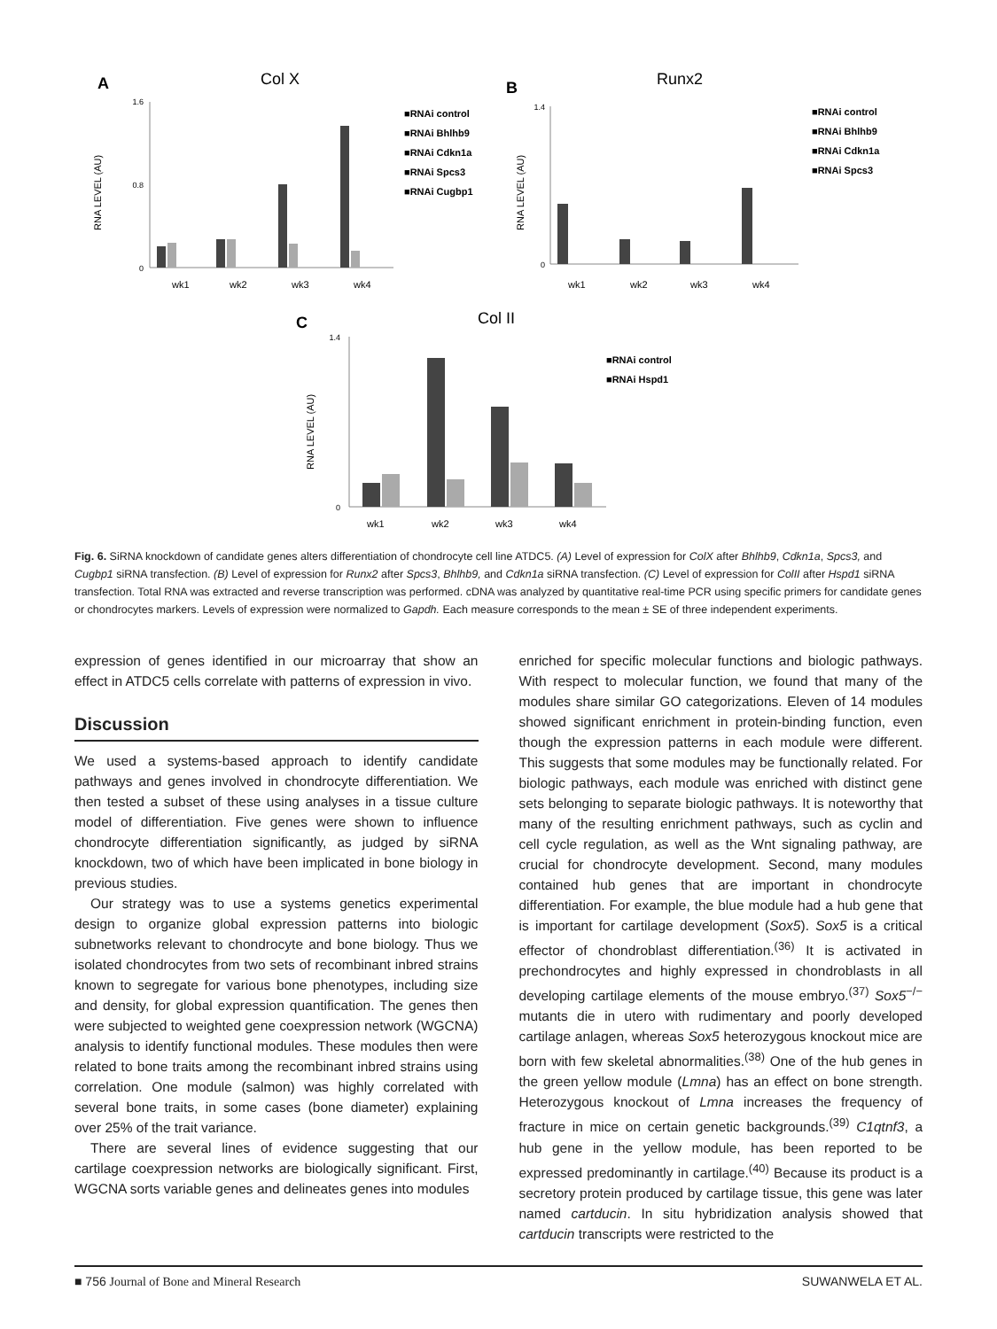A
Col X
RNA LEVEL (AU)
0
1.6
0.8
wk1
wk2
wk3
wk4
■RNAi control
■RNAi Bhlhb9
■RNAi Cdkn1a
■RNAi Spcs3
■RNAi Cugbp1
B
Runx2
RNA LEVEL (AU)
0
1.4
wk1
wk2
wk3
wk4
■RNAi control
■RNAi Bhlhb9
■RNAi Cdkn1a
■RNAi Spcs3
C
Col II
RNA LEVEL (AU)
0
1.4
wk1
wk2
wk3
wk4
■RNAi control
■RNAi Hspd1
Fig. 6. SiRNA knockdown of candidate genes alters differentiation of chondrocyte cell line ATDC5. (A) Level of expression for ColX after Bhlhb9, Cdkn1a, Spcs3, and Cugbp1 siRNA transfection. (B) Level of expression for Runx2 after Spcs3, Bhlhb9, and Cdkn1a siRNA transfection. (C) Level of expression for ColII after Hspd1 siRNA transfection. Total RNA was extracted and reverse transcription was performed. cDNA was analyzed by quantitative real-time PCR using specific primers for candidate genes or chondrocytes markers. Levels of expression were normalized to Gapdh. Each measure corresponds to the mean ± SE of three independent experiments.
expression of genes identified in our microarray that show an effect in ATDC5 cells correlate with patterns of expression in vivo.
Discussion
We used a systems-based approach to identify candidate pathways and genes involved in chondrocyte differentiation. We then tested a subset of these using analyses in a tissue culture model of differentiation. Five genes were shown to influence chondrocyte differentiation significantly, as judged by siRNA knockdown, two of which have been implicated in bone biology in previous studies.
Our strategy was to use a systems genetics experimental design to organize global expression patterns into biologic subnetworks relevant to chondrocyte and bone biology. Thus we isolated chondrocytes from two sets of recombinant inbred strains known to segregate for various bone phenotypes, including size and density, for global expression quantification. The genes then were subjected to weighted gene coexpression network (WGCNA) analysis to identify functional modules. These modules then were related to bone traits among the recombinant inbred strains using correlation. One module (salmon) was highly correlated with several bone traits, in some cases (bone diameter) explaining over 25% of the trait variance.
There are several lines of evidence suggesting that our cartilage coexpression networks are biologically significant. First, WGCNA sorts variable genes and delineates genes into modules
enriched for specific molecular functions and biologic pathways. With respect to molecular function, we found that many of the modules share similar GO categorizations. Eleven of 14 modules showed significant enrichment in protein-binding function, even though the expression patterns in each module were different. This suggests that some modules may be functionally related. For biologic pathways, each module was enriched with distinct gene sets belonging to separate biologic pathways. It is noteworthy that many of the resulting enrichment pathways, such as cyclin and cell cycle regulation, as well as the Wnt signaling pathway, are crucial for chondrocyte development. Second, many modules contained hub genes that are important in chondrocyte differentiation. For example, the blue module had a hub gene that is important for cartilage development (Sox5). Sox5 is a critical effector of chondroblast differentiation.<sup>(36)</sup> It is activated in prechondrocytes and highly expressed in chondroblasts in all developing cartilage elements of the mouse embryo.<sup>(37)</sup> Sox5<sup>−/−</sup> mutants die in utero with rudimentary and poorly developed cartilage anlagen, whereas Sox5 heterozygous knockout mice are born with few skeletal abnormalities.<sup>(38)</sup> One of the hub genes in the green yellow module (Lmna) has an effect on bone strength. Heterozygous knockout of Lmna increases the frequency of fracture in mice on certain genetic backgrounds.<sup>(39)</sup> C1qtnf3, a hub gene in the yellow module, has been reported to be expressed predominantly in cartilage.<sup>(40)</sup> Because its product is a secretory protein produced by cartilage tissue, this gene was later named cartducin. In situ hybridization analysis showed that cartducin transcripts were restricted to the
■ 756 Journal of Bone and Mineral Research SUWANWELA ET AL.